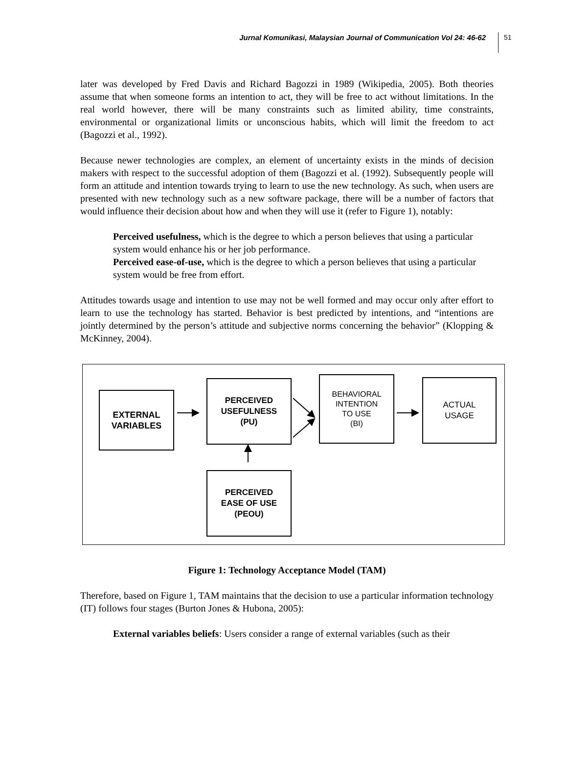Jurnal Komunikasi, Malaysian Journal of Communication Vol 24: 46-62 51
later was developed by Fred Davis and Richard Bagozzi in 1989 (Wikipedia, 2005). Both theories assume that when someone forms an intention to act, they will be free to act without limitations. In the real world however, there will be many constraints such as limited ability, time constraints, environmental or organizational limits or unconscious habits, which will limit the freedom to act (Bagozzi et al., 1992).
Because newer technologies are complex, an element of uncertainty exists in the minds of decision makers with respect to the successful adoption of them (Bagozzi et al. (1992). Subsequently people will form an attitude and intention towards trying to learn to use the new technology. As such, when users are presented with new technology such as a new software package, there will be a number of factors that would influence their decision about how and when they will use it (refer to Figure 1), notably:
Perceived usefulness, which is the degree to which a person believes that using a particular system would enhance his or her job performance.
Perceived ease-of-use, which is the degree to which a person believes that using a particular system would be free from effort.
Attitudes towards usage and intention to use may not be well formed and may occur only after effort to learn to use the technology has started. Behavior is best predicted by intentions, and “intentions are jointly determined by the person’s attitude and subjective norms concerning the behavior” (Klopping & McKinney, 2004).
EXTERNAL
VARIABLES
PERCEIVED
USEFULNESS
(PU)
BEHAVIORAL
INTENTION
TO USE
(BI)
ACTUAL
USAGE
PERCEIVED
EASE OF USE
(PEOU)
Figure 1: Technology Acceptance Model (TAM)
Therefore, based on Figure 1, TAM maintains that the decision to use a particular information technology (IT) follows four stages (Burton Jones & Hubona, 2005):
External variables beliefs: Users consider a range of external variables (such as their